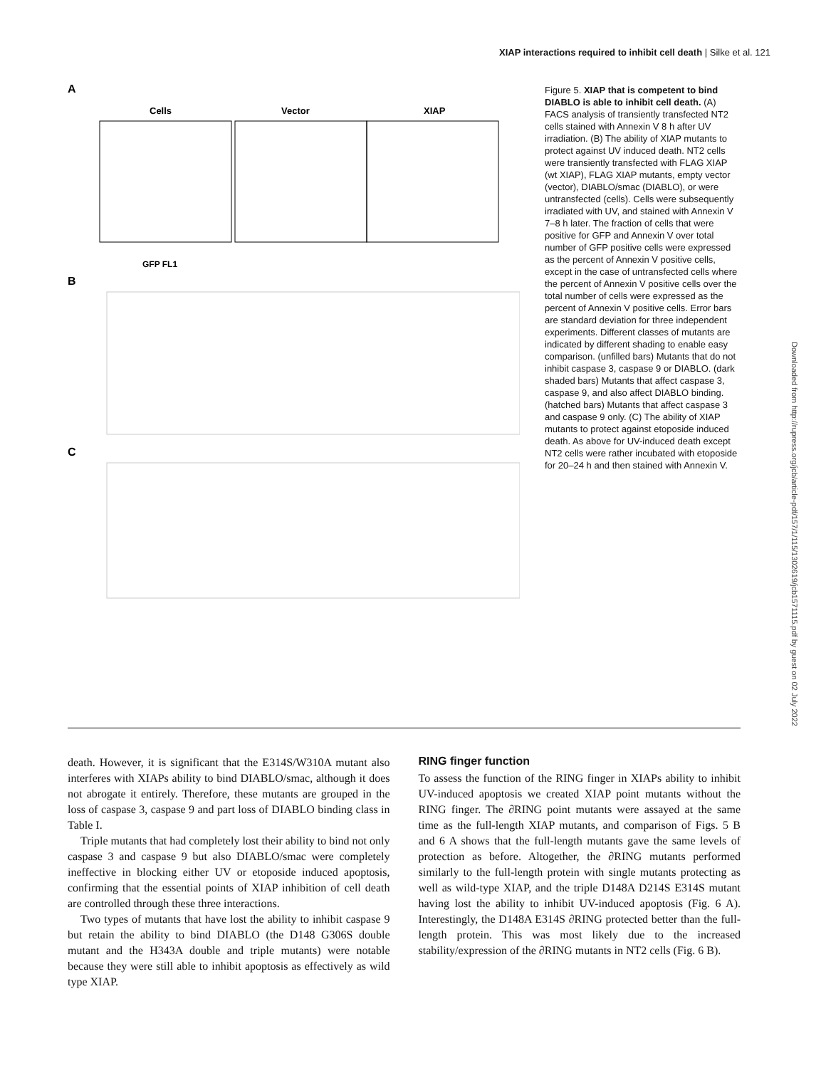XIAP interactions required to inhibit cell death | Silke et al. 121
A
Cells
Vector
XIAP
GFP FL1
B
C
Figure 5. XIAP that is competent to bind DIABLO is able to inhibit cell death. (A) FACS analysis of transiently transfected NT2 cells stained with Annexin V 8 h after UV irradiation. (B) The ability of XIAP mutants to protect against UV induced death. NT2 cells were transiently transfected with FLAG XIAP (wt XIAP), FLAG XIAP mutants, empty vector (vector), DIABLO/smac (DIABLO), or were untransfected (cells). Cells were subsequently irradiated with UV, and stained with Annexin V 7–8 h later. The fraction of cells that were positive for GFP and Annexin V over total number of GFP positive cells were expressed as the percent of Annexin V positive cells, except in the case of untransfected cells where the percent of Annexin V positive cells over the total number of cells were expressed as the percent of Annexin V positive cells. Error bars are standard deviation for three independent experiments. Different classes of mutants are indicated by different shading to enable easy comparison. (unfilled bars) Mutants that do not inhibit caspase 3, caspase 9 or DIABLO. (dark shaded bars) Mutants that affect caspase 3, caspase 9, and also affect DIABLO binding. (hatched bars) Mutants that affect caspase 3 and caspase 9 only. (C) The ability of XIAP mutants to protect against etoposide induced death. As above for UV-induced death except NT2 cells were rather incubated with etoposide for 20–24 h and then stained with Annexin V.
Downloaded from http://rupress.org/jcb/article-pdf/157/1/115/1302619/jcb1571115.pdf by guest on 02 July 2022
death. However, it is significant that the E314S/W310A mutant also interferes with XIAPs ability to bind DIABLO/smac, although it does not abrogate it entirely. Therefore, these mutants are grouped in the loss of caspase 3, caspase 9 and part loss of DIABLO binding class in Table I.
Triple mutants that had completely lost their ability to bind not only caspase 3 and caspase 9 but also DIABLO/smac were completely ineffective in blocking either UV or etoposide induced apoptosis, confirming that the essential points of XIAP inhibition of cell death are controlled through these three interactions.
Two types of mutants that have lost the ability to inhibit caspase 9 but retain the ability to bind DIABLO (the D148 G306S double mutant and the H343A double and triple mutants) were notable because they were still able to inhibit apoptosis as effectively as wild type XIAP.
RING finger function
To assess the function of the RING finger in XIAPs ability to inhibit UV-induced apoptosis we created XIAP point mutants without the RING finger. The ∂RING point mutants were assayed at the same time as the full-length XIAP mutants, and comparison of Figs. 5 B and 6 A shows that the full-length mutants gave the same levels of protection as before. Altogether, the ∂RING mutants performed similarly to the full-length protein with single mutants protecting as well as wild-type XIAP, and the triple D148A D214S E314S mutant having lost the ability to inhibit UV-induced apoptosis (Fig. 6 A). Interestingly, the D148A E314S ∂RING protected better than the full-length protein. This was most likely due to the increased stability/expression of the ∂RING mutants in NT2 cells (Fig. 6 B).